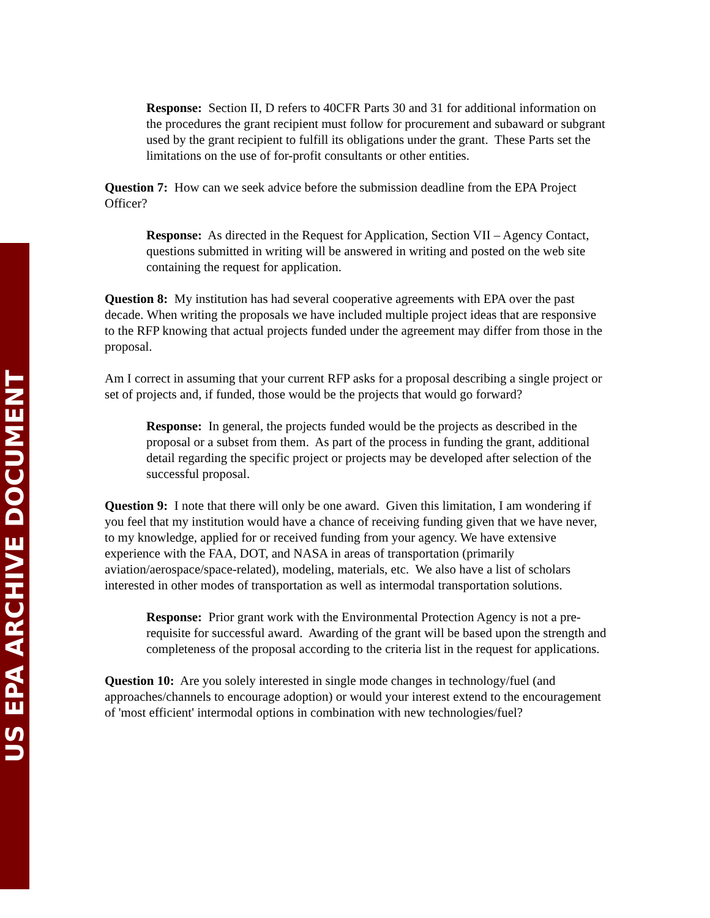US EPA ARCHIVE DOCUMENT
Response: Section II, D refers to 40CFR Parts 30 and 31 for additional information on the procedures the grant recipient must follow for procurement and subaward or subgrant used by the grant recipient to fulfill its obligations under the grant. These Parts set the limitations on the use of for-profit consultants or other entities.
Question 7: How can we seek advice before the submission deadline from the EPA Project Officer?
Response: As directed in the Request for Application, Section VII – Agency Contact, questions submitted in writing will be answered in writing and posted on the web site containing the request for application.
Question 8: My institution has had several cooperative agreements with EPA over the past decade. When writing the proposals we have included multiple project ideas that are responsive to the RFP knowing that actual projects funded under the agreement may differ from those in the proposal.
Am I correct in assuming that your current RFP asks for a proposal describing a single project or set of projects and, if funded, those would be the projects that would go forward?
Response: In general, the projects funded would be the projects as described in the proposal or a subset from them. As part of the process in funding the grant, additional detail regarding the specific project or projects may be developed after selection of the successful proposal.
Question 9: I note that there will only be one award. Given this limitation, I am wondering if you feel that my institution would have a chance of receiving funding given that we have never, to my knowledge, applied for or received funding from your agency. We have extensive experience with the FAA, DOT, and NASA in areas of transportation (primarily aviation/aerospace/space-related), modeling, materials, etc. We also have a list of scholars interested in other modes of transportation as well as intermodal transportation solutions.
Response: Prior grant work with the Environmental Protection Agency is not a pre-requisite for successful award. Awarding of the grant will be based upon the strength and completeness of the proposal according to the criteria list in the request for applications.
Question 10: Are you solely interested in single mode changes in technology/fuel (and approaches/channels to encourage adoption) or would your interest extend to the encouragement of 'most efficient' intermodal options in combination with new technologies/fuel?